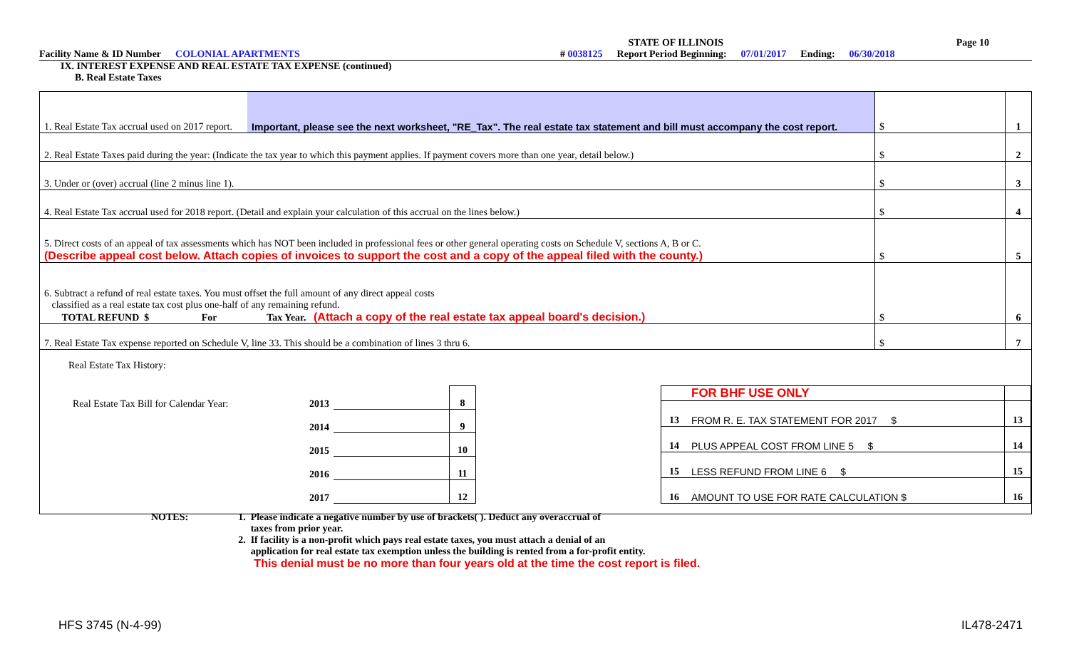STATE OF ILLINOIS Page 10
Facility Name & ID Number COLONIAL APARTMENTS # 0038125 Report Period Beginning: 07/01/2017 Ending: 06/30/2018
IX. INTEREST EXPENSE AND REAL ESTATE TAX EXPENSE (continued)
B. Real Estate Taxes
| 1. Real Estate Tax accrual used on 2017 report. | Important, please see the next worksheet, "RE_Tax". The real estate tax statement and bill must accompany the cost report. | $ | 1 |
| 2. Real Estate Taxes paid during the year: (Indicate the tax year to which this payment applies. If payment covers more than one year, detail below.) | | $ | 2 |
| 3. Under or (over) accrual (line 2 minus line 1). | | $ | 3 |
| 4. Real Estate Tax accrual used for 2018 report. (Detail and explain your calculation of this accrual on the lines below.) | | $ | 4 |
| 5. Direct costs of an appeal of tax assessments which has NOT been included in professional fees or other general operating costs on Schedule V, sections A, B or C. (Describe appeal cost below. Attach copies of invoices to support the cost and a copy of the appeal filed with the county.) | | $ | 5 |
| 6. Subtract a refund of real estate taxes. You must offset the full amount of any direct appeal costs classified as a real estate tax cost plus one-half of any remaining refund. TOTAL REFUND $ For Tax Year. (Attach a copy of the real estate tax appeal board's decision.) | | $ | 6 |
| 7. Real Estate Tax expense reported on Schedule V, line 33. This should be a combination of lines 3 thru 6. | | $ | 7 |
| Real Estate Tax History: / Real Estate Tax Bill for Calendar Year: / 2013 / / 8 / / / 2014 / / 9 / / / 2015 / / 10 / / / 2016 / / 11 / / / 2017 / / 12 / / / FOR BHF USE ONLY / / / 13 / FROM R. E. TAX STATEMENT FOR 2017 $ / 13 / / 14 / PLUS APPEAL COST FROM LINE 5 $ / 14 / / 15 / LESS REFUND FROM LINE 6 $ / 15 / / 16 / AMOUNT TO USE FOR RATE CALCULATION $ / 16 / | | | |
NOTES: 1. Please indicate a negative number by use of brackets( ). Deduct any overaccrual of
taxes from prior year.
2. If facility is a non-profit which pays real estate taxes, you must attach a denial of an
application for real estate tax exemption unless the building is rented from a for-profit entity.
This denial must be no more than four years old at the time the cost report is filed.
HFS 3745 (N-4-99) IL478-2471